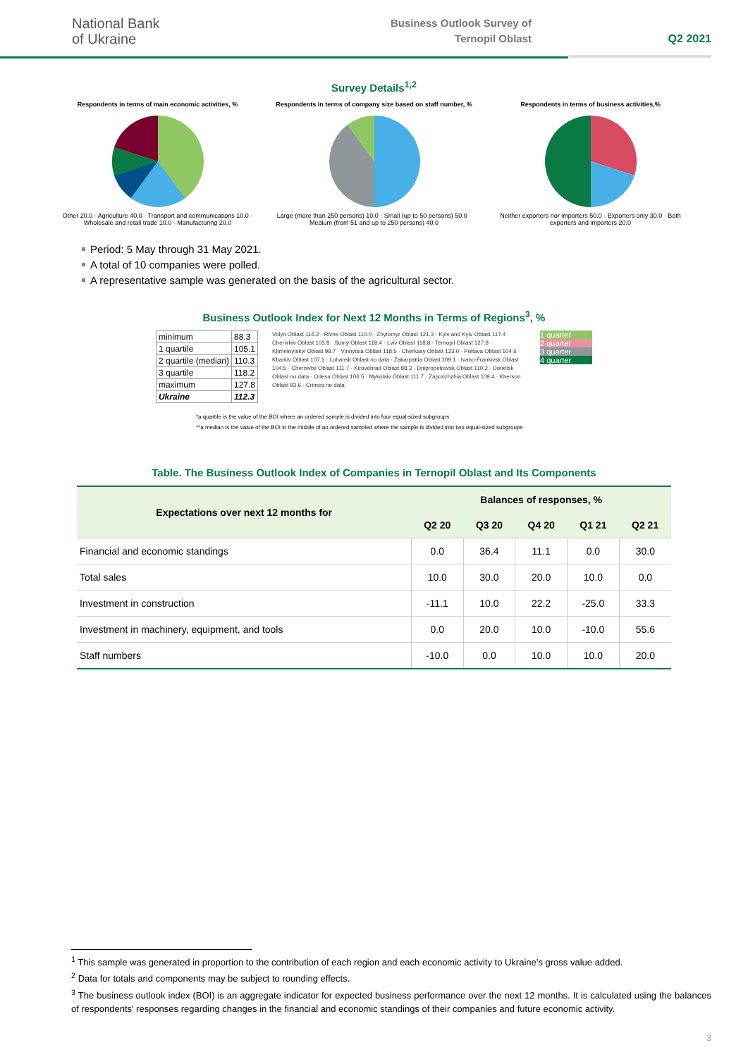National Bank
of Ukraine
Business Outlook Survey of
Ternopil Oblast
Q2 2021
Survey Details<sup>1,2</sup>
Respondents in terms of main economic activities, %
Other 20.0 · Agriculture 40.0 · Transport and communications 10.0 · Wholesale and retail trade 10.0 · Manufacturing 20.0
Respondents in terms of company size based on staff number, %
Large (more than 250 persons) 10.0 · Small (up to 50 persons) 50.0 · Medium (from 51 and up to 250 persons) 40.0
Respondents in terms of business activities,%
Neither exporters nor importers 50.0 · Exporters only 30.0 · Both exporters and importers 20.0
Period: 5 May through 31 May 2021.
A total of 10 companies were polled.
A representative sample was generated on the basis of the agricultural sector.
Business Outlook Index for Next 12 Months in Terms of Regions<sup>3</sup>, %
| minimum | 88.3 |
| 1 quartile | 105.1 |
| 2 quartile (median) | 110.3 |
| 3 quartile | 118.2 |
| maximum | 127.8 |
| Ukraine | 112.3 |
Volyn Oblast 116.2 · Rivne Oblast 110.0 · Zhytomyr Oblast 121.3 · Kyiv and Kyiv Oblast 117.4 · Chernihiv Oblast 103.8 · Sumy Oblast 118.4 · Lviv Oblast 118.8 · Ternopil Oblast 127.8 · Khmelnytskyi Oblast 98.7 · Vinnytsia Oblast 118.5 · Cherkasy Oblast 123.0 · Poltava Oblast 104.6 · Kharkiv Oblast 107.1 · Luhansk Oblast no data · Zakarpattia Oblast 109.1 · Ivano-Frankivsk Oblast 104.5 · Chernivtsi Oblast 111.7 · Kirovohrad Oblast 88.3 · Dnipropetrovsk Oblast 110.2 · Donetsk Oblast no data · Odesa Oblast 106.5 · Mykolaiv Oblast 111.7 · Zaporizhzhia Oblast 109.4 · Kherson Oblast 93.6 · Crimea no data
1 quarter
2 quarter
3 quarter
4 quarter
*a quartile is the value of the BOI where an ordered sample is divided into four equal-sized subgroups
**a median is the value of the BOI in the middle of an ordered sampled where the sample is divided into two equal-sized subgroups
Table. The Business Outlook Index of Companies in Ternopil Oblast and Its Components
| Expectations over next 12 months for | Balances of responses, % | | | | |
| --- | --- | --- | --- | --- | --- |
| | Q2 20 | Q3 20 | Q4 20 | Q1 21 | Q2 21 |
| Financial and economic standings | 0.0 | 36.4 | 11.1 | 0.0 | 30.0 |
| Total sales | 10.0 | 30.0 | 20.0 | 10.0 | 0.0 |
| Investment in construction | -11.1 | 10.0 | 22.2 | -25.0 | 33.3 |
| Investment in machinery, equipment, and tools | 0.0 | 20.0 | 10.0 | -10.0 | 55.6 |
| Staff numbers | -10.0 | 0.0 | 10.0 | 10.0 | 20.0 |
<sup>1</sup> This sample was generated in proportion to the contribution of each region and each economic activity to Ukraine’s gross value added.
<sup>2</sup> Data for totals and components may be subject to rounding effects.
<sup>3</sup> The business outlook index (BOI) is an aggregate indicator for expected business performance over the next 12 months. It is calculated using the balances of respondents' responses regarding changes in the financial and economic standings of their companies and future economic activity.
3